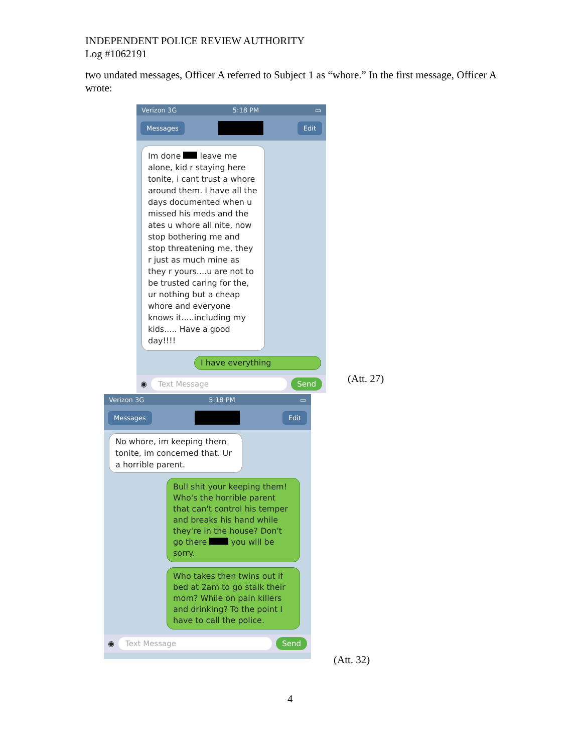INDEPENDENT POLICE REVIEW AUTHORITY
Log #1062191
two undated messages, Officer A referred to Subject 1 as “whore.” In the first message, Officer A wrote:
Verizon 3G 5:18 PM ▭
Messages Edit
Im done leave me alone, kid r staying here tonite, i cant trust a whore around them. I have all the days documented when u missed his meds and the ates u whore all nite, now stop bothering me and stop threatening me, they r just as much mine as they r yours....u are not to be trusted caring for the, ur nothing but a cheap whore and everyone knows it.....including my kids..... Have a good day!!!!
I have everything
◉ Text Message Send
(Att. 27)
Verizon 3G 5:18 PM ▭
Messages Edit
No whore, im keeping them tonite, im concerned that. Ur a horrible parent.
Bull shit your keeping them! Who's the horrible parent that can't control his temper and breaks his hand while they're in the house? Don't go there you will be sorry.
Who takes then twins out if bed at 2am to go stalk their mom? While on pain killers and drinking? To the point I have to call the police.
◉ Text Message Send
(Att. 32)
4